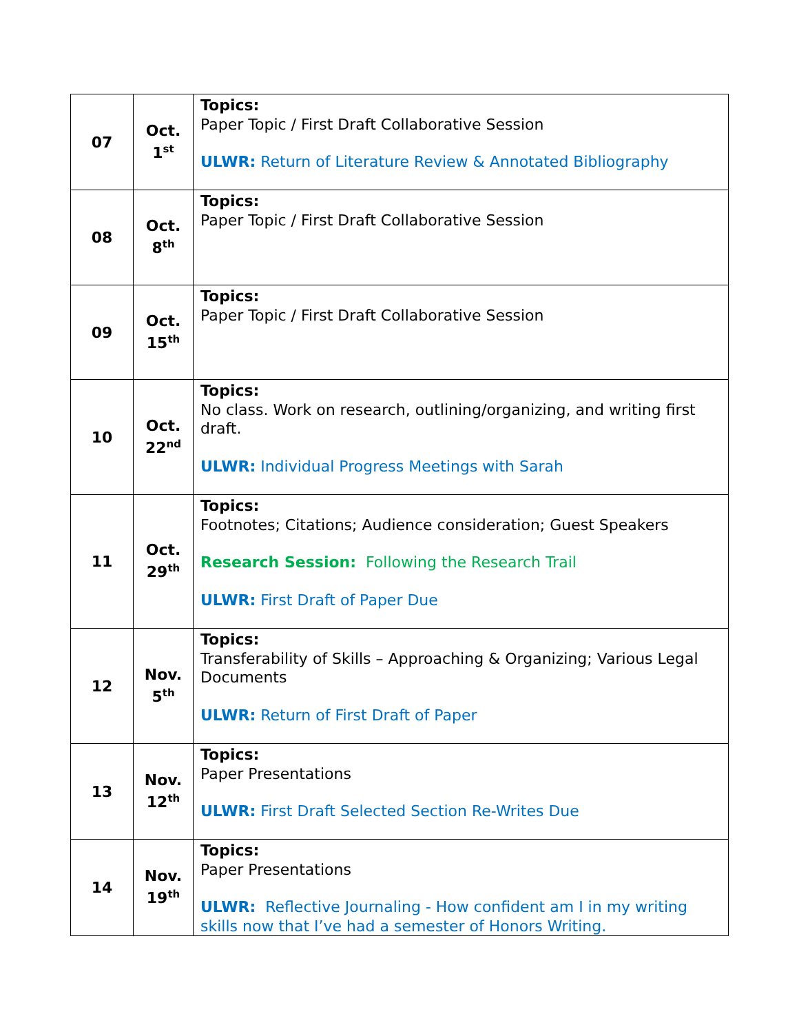| 07 | Oct. 1<sup>st</sup> | Topics: Paper Topic / First Draft Collaborative Session ULWR: Return of Literature Review & Annotated Bibliography |
| 08 | Oct. 8<sup>th</sup> | Topics: Paper Topic / First Draft Collaborative Session |
| 09 | Oct. 15<sup>th</sup> | Topics: Paper Topic / First Draft Collaborative Session |
| 10 | Oct. 22<sup>nd</sup> | Topics: No class. Work on research, outlining/organizing, and writing first draft. ULWR: Individual Progress Meetings with Sarah |
| 11 | Oct. 29<sup>th</sup> | Topics: Footnotes; Citations; Audience consideration; Guest Speakers Research Session: Following the Research Trail ULWR: First Draft of Paper Due |
| 12 | Nov. 5<sup>th</sup> | Topics: Transferability of Skills – Approaching & Organizing; Various Legal Documents ULWR: Return of First Draft of Paper |
| 13 | Nov. 12<sup>th</sup> | Topics: Paper Presentations ULWR: First Draft Selected Section Re-Writes Due |
| 14 | Nov. 19<sup>th</sup> | Topics: Paper Presentations ULWR: Reflective Journaling - How confident am I in my writing skills now that I’ve had a semester of Honors Writing. |